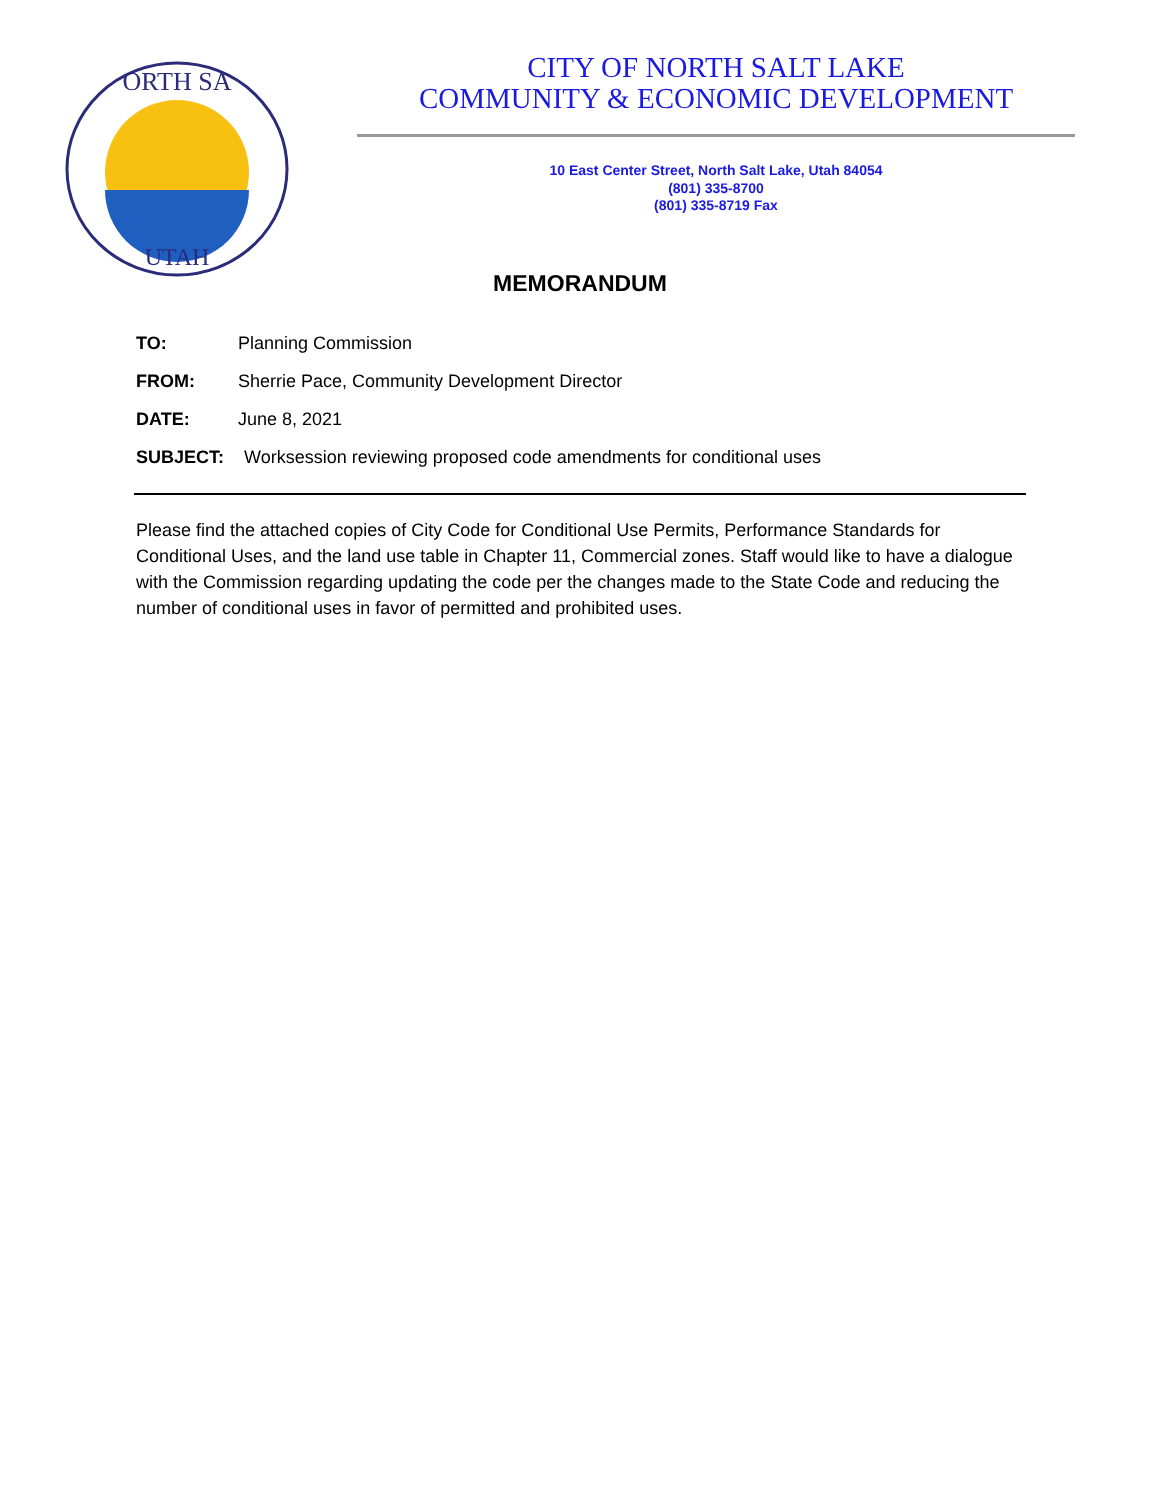ORTH SA
UTAH
CITY OF NORTH SALT LAKE
COMMUNITY & ECONOMIC DEVELOPMENT
10 East Center Street, North Salt Lake, Utah 84054
(801) 335-8700
(801) 335-8719 Fax
MEMORANDUM
TO: Planning Commission
FROM: Sherrie Pace, Community Development Director
DATE: June 8, 2021
SUBJECT: Worksession reviewing proposed code amendments for conditional uses
Please find the attached copies of City Code for Conditional Use Permits, Performance Standards for Conditional Uses, and the land use table in Chapter 11, Commercial zones. Staff would like to have a dialogue with the Commission regarding updating the code per the changes made to the State Code and reducing the number of conditional uses in favor of permitted and prohibited uses.